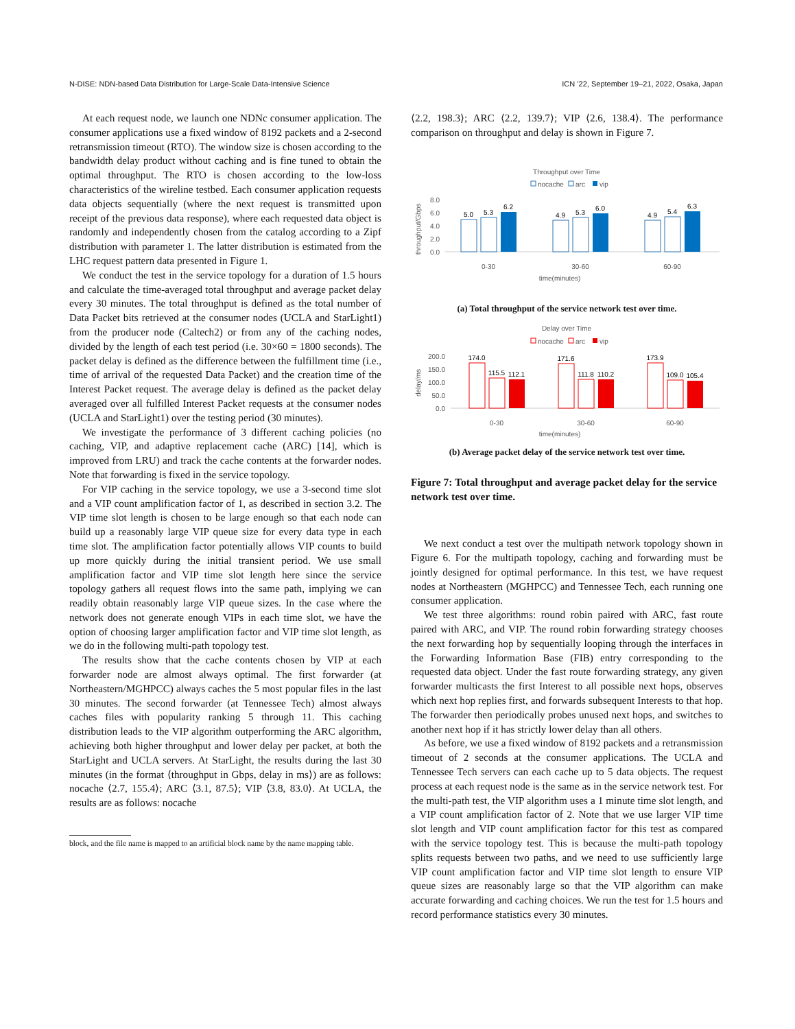N-DISE: NDN-based Data Distribution for Large-Scale Data-Intensive Science ICN ’22, September 19–21, 2022, Osaka, Japan
At each request node, we launch one NDNc consumer application. The consumer applications use a fixed window of 8192 packets and a 2-second retransmission timeout (RTO). The window size is chosen according to the bandwidth delay product without caching and is fine tuned to obtain the optimal throughput. The RTO is chosen according to the low-loss characteristics of the wireline testbed. Each consumer application requests data objects sequentially (where the next request is transmitted upon receipt of the previous data response), where each requested data object is randomly and independently chosen from the catalog according to a Zipf distribution with parameter 1. The latter distribution is estimated from the LHC request pattern data presented in Figure 1.
We conduct the test in the service topology for a duration of 1.5 hours and calculate the time-averaged total throughput and average packet delay every 30 minutes. The total throughput is defined as the total number of Data Packet bits retrieved at the consumer nodes (UCLA and StarLight1) from the producer node (Caltech2) or from any of the caching nodes, divided by the length of each test period (i.e. 30×60 = 1800 seconds). The packet delay is defined as the difference between the fulfillment time (i.e., time of arrival of the requested Data Packet) and the creation time of the Interest Packet request. The average delay is defined as the packet delay averaged over all fulfilled Interest Packet requests at the consumer nodes (UCLA and StarLight1) over the testing period (30 minutes).
We investigate the performance of 3 different caching policies (no caching, VIP, and adaptive replacement cache (ARC) [14], which is improved from LRU) and track the cache contents at the forwarder nodes. Note that forwarding is fixed in the service topology.
For VIP caching in the service topology, we use a 3-second time slot and a VIP count amplification factor of 1, as described in section 3.2. The VIP time slot length is chosen to be large enough so that each node can build up a reasonably large VIP queue size for every data type in each time slot. The amplification factor potentially allows VIP counts to build up more quickly during the initial transient period. We use small amplification factor and VIP time slot length here since the service topology gathers all request flows into the same path, implying we can readily obtain reasonably large VIP queue sizes. In the case where the network does not generate enough VIPs in each time slot, we have the option of choosing larger amplification factor and VIP time slot length, as we do in the following multi-path topology test.
The results show that the cache contents chosen by VIP at each forwarder node are almost always optimal. The first forwarder (at Northeastern/MGHPCC) always caches the 5 most popular files in the last 30 minutes. The second forwarder (at Tennessee Tech) almost always caches files with popularity ranking 5 through 11. This caching distribution leads to the VIP algorithm outperforming the ARC algorithm, achieving both higher throughput and lower delay per packet, at both the StarLight and UCLA servers. At StarLight, the results during the last 30 minutes (in the format ⟨throughput in Gbps, delay in ms⟩) are as follows: nocache ⟨2.7, 155.4⟩; ARC ⟨3.1, 87.5⟩; VIP ⟨3.8, 83.0⟩. At UCLA, the results are as follows: nocache
block, and the file name is mapped to an artificial block name by the name mapping table.
⟨2.2, 198.3⟩; ARC ⟨2.2, 139.7⟩; VIP ⟨2.6, 138.4⟩. The performance comparison on throughput and delay is shown in Figure 7.
Throughput over Time
nocache
arc
vip
throughput/Gbps
8.0
6.0
4.0
2.0
0.0
5.0
5.3
6.2
4.9
5.3
6.0
4.9
5.4
6.3
0-30
30-60
60-90
time(minutes)
(a) Total throughput of the service network test over time.
Delay over Time
nocache
arc
vip
delay/ms
200.0
150.0
100.0
50.0
0.0
174.0
115.5
112.1
171.6
111.8
110.2
173.9
109.0
105.4
0-30
30-60
60-90
time(minutes)
(b) Average packet delay of the service network test over time.
Figure 7: Total throughput and average packet delay for the service network test over time.
We next conduct a test over the multipath network topology shown in Figure 6. For the multipath topology, caching and forwarding must be jointly designed for optimal performance. In this test, we have request nodes at Northeastern (MGHPCC) and Tennessee Tech, each running one consumer application.
We test three algorithms: round robin paired with ARC, fast route paired with ARC, and VIP. The round robin forwarding strategy chooses the next forwarding hop by sequentially looping through the interfaces in the Forwarding Information Base (FIB) entry corresponding to the requested data object. Under the fast route forwarding strategy, any given forwarder multicasts the first Interest to all possible next hops, observes which next hop replies first, and forwards subsequent Interests to that hop. The forwarder then periodically probes unused next hops, and switches to another next hop if it has strictly lower delay than all others.
As before, we use a fixed window of 8192 packets and a retransmission timeout of 2 seconds at the consumer applications. The UCLA and Tennessee Tech servers can each cache up to 5 data objects. The request process at each request node is the same as in the service network test. For the multi-path test, the VIP algorithm uses a 1 minute time slot length, and a VIP count amplification factor of 2. Note that we use larger VIP time slot length and VIP count amplification factor for this test as compared with the service topology test. This is because the multi-path topology splits requests between two paths, and we need to use sufficiently large VIP count amplification factor and VIP time slot length to ensure VIP queue sizes are reasonably large so that the VIP algorithm can make accurate forwarding and caching choices. We run the test for 1.5 hours and record performance statistics every 30 minutes.